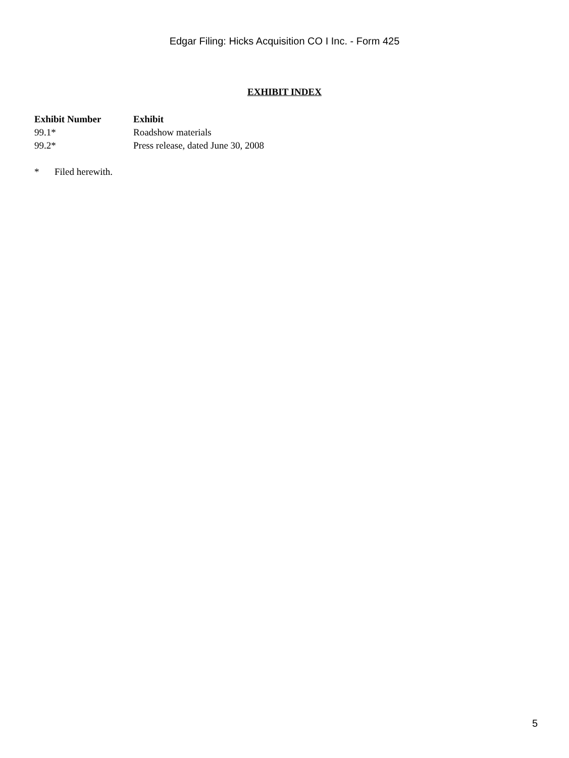Edgar Filing: Hicks Acquisition CO I Inc. - Form 425
EXHIBIT INDEX
| Exhibit Number | Exhibit |
| --- | --- |
| 99.1* | Roadshow materials |
| 99.2* | Press release, dated June 30, 2008 |
* Filed herewith.
5